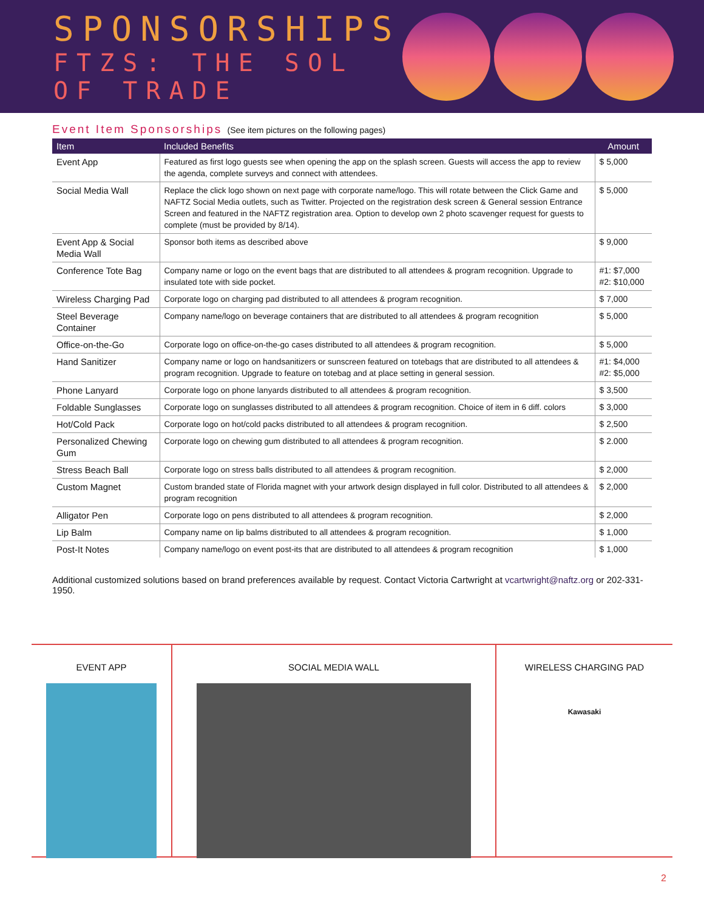SPONSORSHIPS
FTZS: THE SOL OF TRADE
Event Item Sponsorships (See item pictures on the following pages)
| Item | Included Benefits | Amount |
| --- | --- | --- |
| Event App | Featured as first logo guests see when opening the app on the splash screen. Guests will access the app to review the agenda, complete surveys and connect with attendees. | $ 5,000 |
| Social Media Wall | Replace the click logo shown on next page with corporate name/logo. This will rotate between the Click Game and NAFTZ Social Media outlets, such as Twitter. Projected on the registration desk screen & General session Entrance Screen and featured in the NAFTZ registration area. Option to develop own 2 photo scavenger request for guests to complete (must be provided by 8/14). | $ 5,000 |
| Event App & Social Media Wall | Sponsor both items as described above | $ 9,000 |
| Conference Tote Bag | Company name or logo on the event bags that are distributed to all attendees & program recognition. Upgrade to insulated tote with side pocket. | #1: $7,000 #2: $10,000 |
| Wireless Charging Pad | Corporate logo on charging pad distributed to all attendees & program recognition. | $ 7,000 |
| Steel Beverage Container | Company name/logo on beverage containers that are distributed to all attendees & program recognition | $ 5,000 |
| Office-on-the-Go | Corporate logo on office-on-the-go cases distributed to all attendees & program recognition. | $ 5,000 |
| Hand Sanitizer | Company name or logo on handsanitizers or sunscreen featured on totebags that are distributed to all attendees & program recognition. Upgrade to feature on totebag and at place setting in general session. | #1: $4,000 #2: $5,000 |
| Phone Lanyard | Corporate logo on phone lanyards distributed to all attendees & program recognition. | $ 3,500 |
| Foldable Sunglasses | Corporate logo on sunglasses distributed to all attendees & program recognition. Choice of item in 6 diff. colors | $ 3,000 |
| Hot/Cold Pack | Corporate logo on hot/cold packs distributed to all attendees & program recognition. | $ 2,500 |
| Personalized Chewing Gum | Corporate logo on chewing gum distributed to all attendees & program recognition. | $ 2.000 |
| Stress Beach Ball | Corporate logo on stress balls distributed to all attendees & program recognition. | $ 2,000 |
| Custom Magnet | Custom branded state of Florida magnet with your artwork design displayed in full color. Distributed to all attendees & program recognition | $ 2,000 |
| Alligator Pen | Corporate logo on pens distributed to all attendees & program recognition. | $ 2,000 |
| Lip Balm | Company name on lip balms distributed to all attendees & program recognition. | $ 1,000 |
| Post-It Notes | Company name/logo on event post-its that are distributed to all attendees & program recognition | $ 1,000 |
Additional customized solutions based on brand preferences available by request. Contact Victoria Cartwright at vcartwright@naftz.org or 202-331-1950.
EVENT APP SOCIAL MEDIA WALL WIRELESS CHARGING PAD
Kawasaki
2